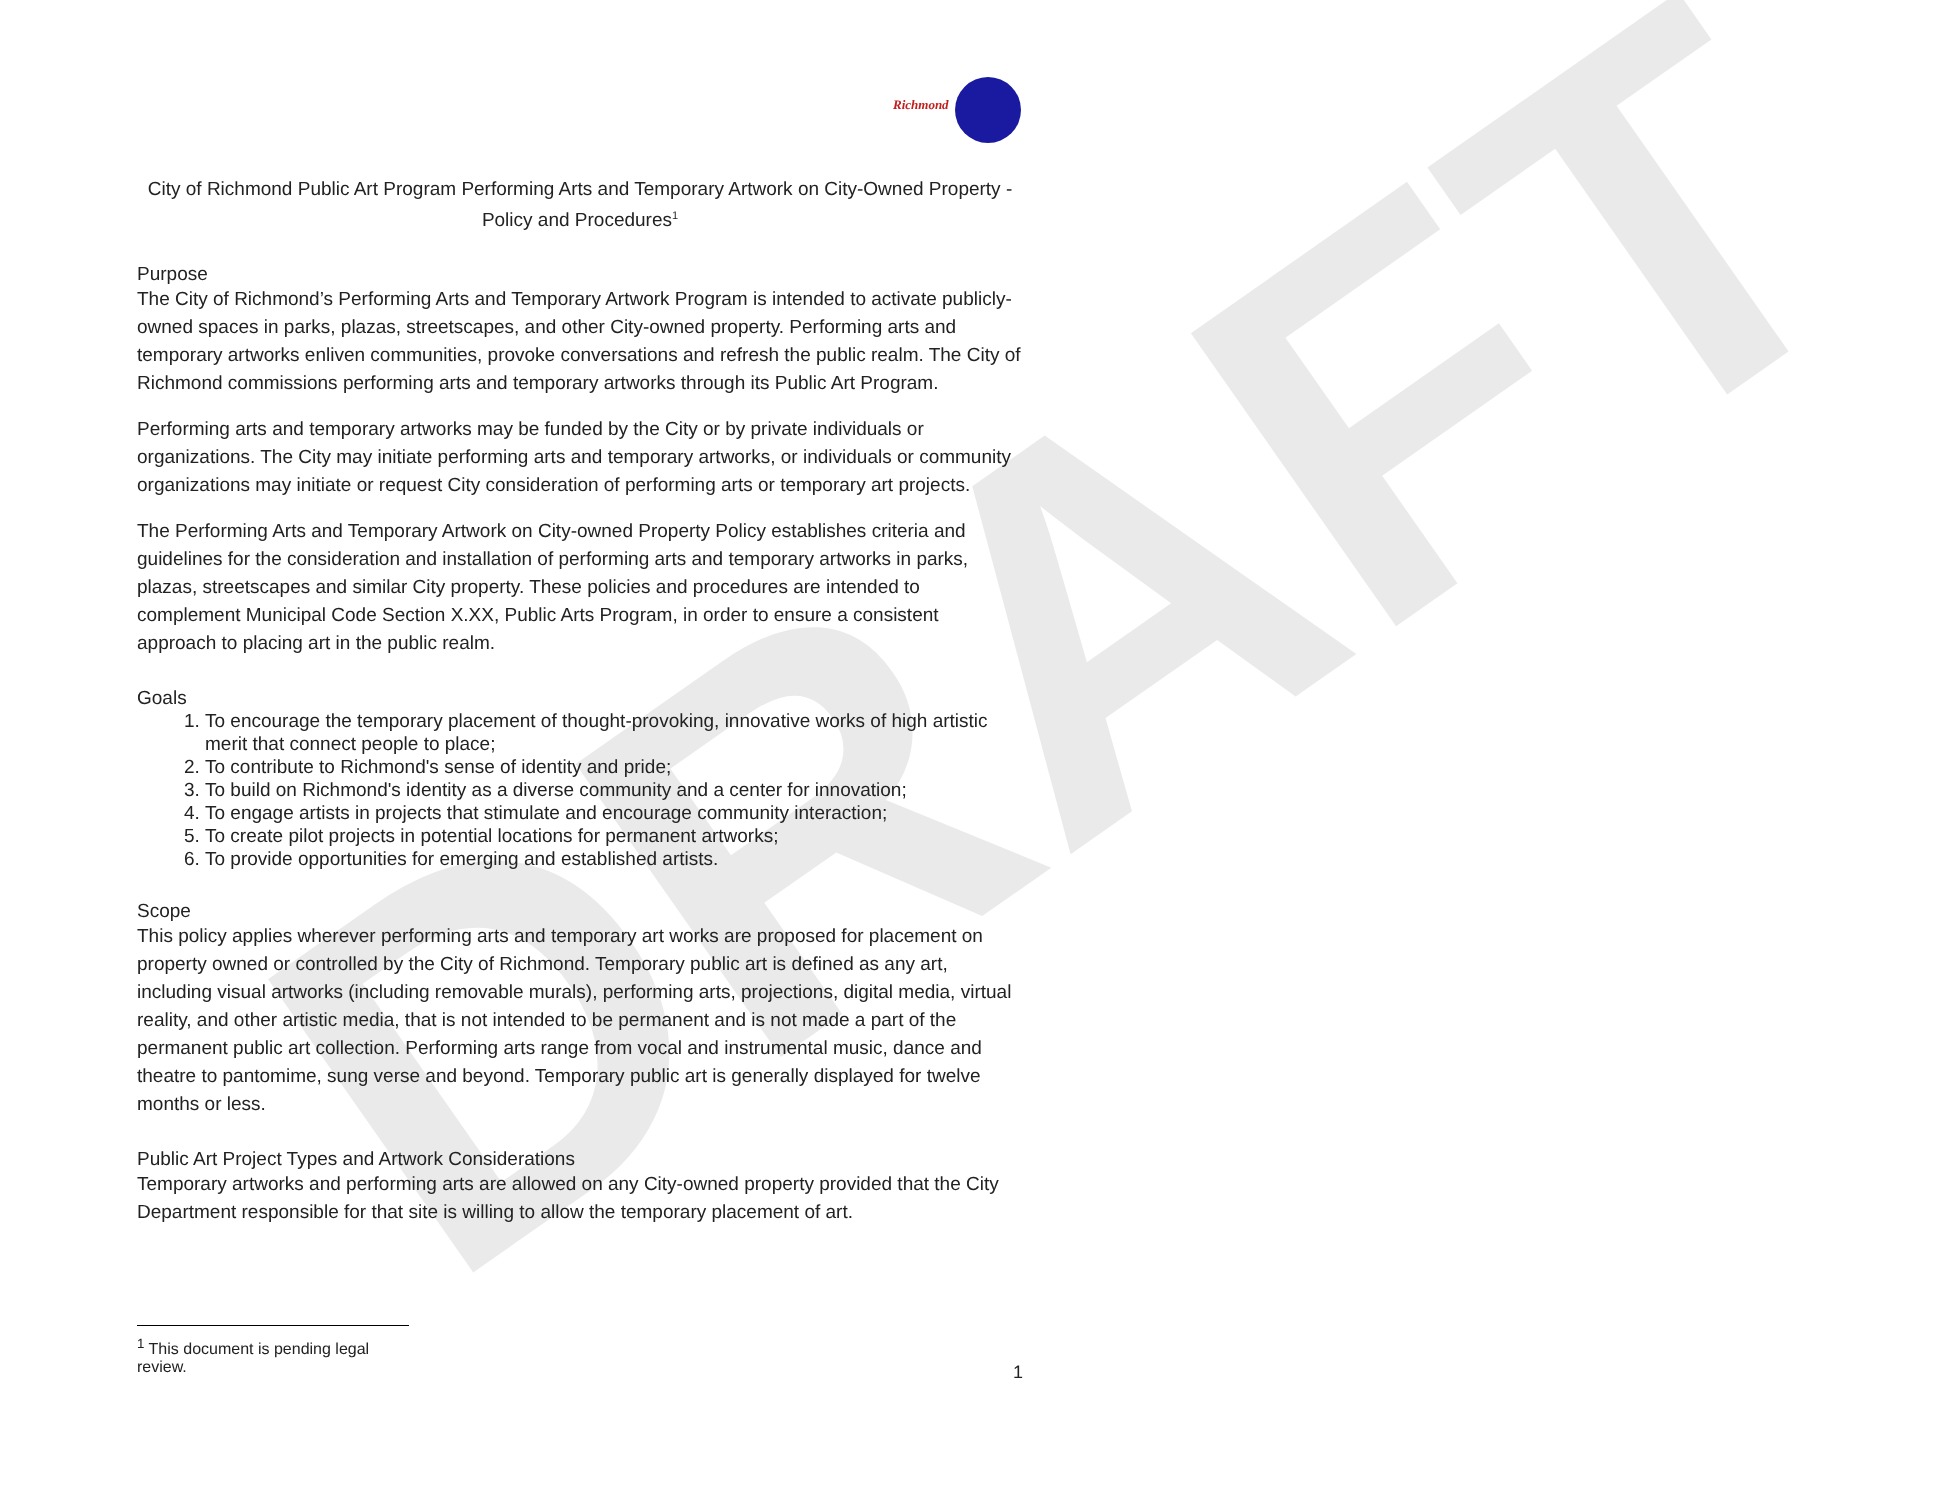DRAFT
Richmond
City of Richmond Public Art Program Performing Arts and Temporary Artwork on City-Owned Property - Policy and Procedures<sup>1</sup>
Purpose
The City of Richmond’s Performing Arts and Temporary Artwork Program is intended to activate publicly-owned spaces in parks, plazas, streetscapes, and other City-owned property. Performing arts and temporary artworks enliven communities, provoke conversations and refresh the public realm. The City of Richmond commissions performing arts and temporary artworks through its Public Art Program.
Performing arts and temporary artworks may be funded by the City or by private individuals or organizations. The City may initiate performing arts and temporary artworks, or individuals or community organizations may initiate or request City consideration of performing arts or temporary art projects.
The Performing Arts and Temporary Artwork on City-owned Property Policy establishes criteria and guidelines for the consideration and installation of performing arts and temporary artworks in parks, plazas, streetscapes and similar City property. These policies and procedures are intended to complement Municipal Code Section X.XX, Public Arts Program, in order to ensure a consistent approach to placing art in the public realm.
Goals
1. To encourage the temporary placement of thought-provoking, innovative works of high artistic merit that connect people to place;
2. To contribute to Richmond's sense of identity and pride;
3. To build on Richmond's identity as a diverse community and a center for innovation;
4. To engage artists in projects that stimulate and encourage community interaction;
5. To create pilot projects in potential locations for permanent artworks;
6. To provide opportunities for emerging and established artists.
Scope
This policy applies wherever performing arts and temporary art works are proposed for placement on property owned or controlled by the City of Richmond. Temporary public art is defined as any art, including visual artworks (including removable murals), performing arts, projections, digital media, virtual reality, and other artistic media, that is not intended to be permanent and is not made a part of the permanent public art collection. Performing arts range from vocal and instrumental music, dance and theatre to pantomime, sung verse and beyond. Temporary public art is generally displayed for twelve months or less.
Public Art Project Types and Artwork Considerations
Temporary artworks and performing arts are allowed on any City-owned property provided that the City Department responsible for that site is willing to allow the temporary placement of art.
<sup>1</sup> This document is pending legal review.
1